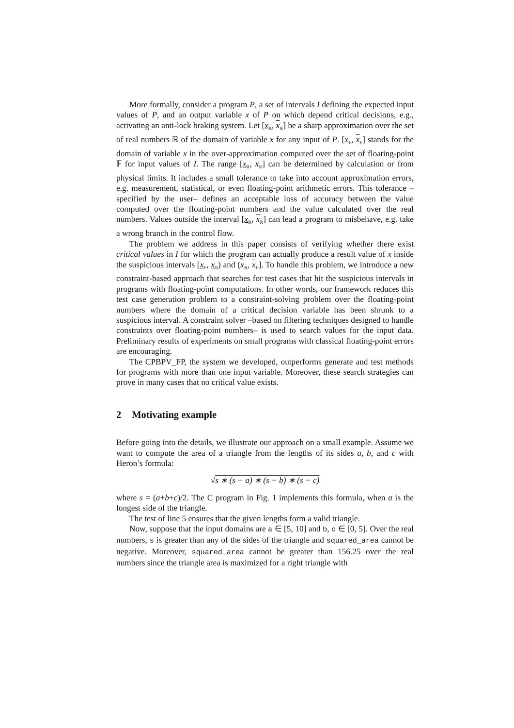More formally, consider a program P, a set of intervals I defining the expected input values of P, and an output variable x of P on which depend critical decisions, e.g., activating an anti-lock braking system. Let [x<sub>ℝ</sub>, x<sub>ℝ</sub>] be a sharp approximation over the set of real numbers ℝ of the domain of variable x for any input of P. [x<sub>𝔽</sub>, x<sub>𝔽</sub>] stands for the domain of variable x in the over-approximation computed over the set of floating-point 𝔽 for input values of I. The range [x<sub>ℝ</sub>, x<sub>ℝ</sub>] can be determined by calculation or from physical limits. It includes a small tolerance to take into account approximation errors, e.g. measurement, statistical, or even floating-point arithmetic errors. This tolerance – specified by the user– defines an acceptable loss of accuracy between the value computed over the floating-point numbers and the value calculated over the real numbers. Values outside the interval [x<sub>ℝ</sub>, x<sub>ℝ</sub>] can lead a program to misbehave, e.g. take a wrong branch in the control flow.
The problem we address in this paper consists of verifying whether there exist critical values in I for which the program can actually produce a result value of x inside the suspicious intervals [x<sub>𝔽</sub>, x<sub>ℝ</sub>) and (x<sub>ℝ</sub>, x<sub>𝔽</sub>]. To handle this problem, we introduce a new constraint-based approach that searches for test cases that hit the suspicious intervals in programs with floating-point computations. In other words, our framework reduces this test case generation problem to a constraint-solving problem over the floating-point numbers where the domain of a critical decision variable has been shrunk to a suspicious interval. A constraint solver –based on filtering techniques designed to handle constraints over floating-point numbers– is used to search values for the input data. Preliminary results of experiments on small programs with classical floating-point errors are encouraging.
The CPBPV_FP, the system we developed, outperforms generate and test methods for programs with more than one input variable. Moreover, these search strategies can prove in many cases that no critical value exists.
2 Motivating example
Before going into the details, we illustrate our approach on a small example. Assume we want to compute the area of a triangle from the lengths of its sides a, b, and c with Heron’s formula:
√s ∗ (s − a) ∗ (s − b) ∗ (s − c)
where s = (a+b+c)/2. The C program in Fig. 1 implements this formula, when a is the longest side of the triangle.
The test of line 5 ensures that the given lengths form a valid triangle.
Now, suppose that the input domains are a ∈ [5, 10] and b, c ∈ [0, 5]. Over the real numbers, s is greater than any of the sides of the triangle and squared_area cannot be negative. Moreover, squared_area cannot be greater than 156.25 over the real numbers since the triangle area is maximized for a right triangle with